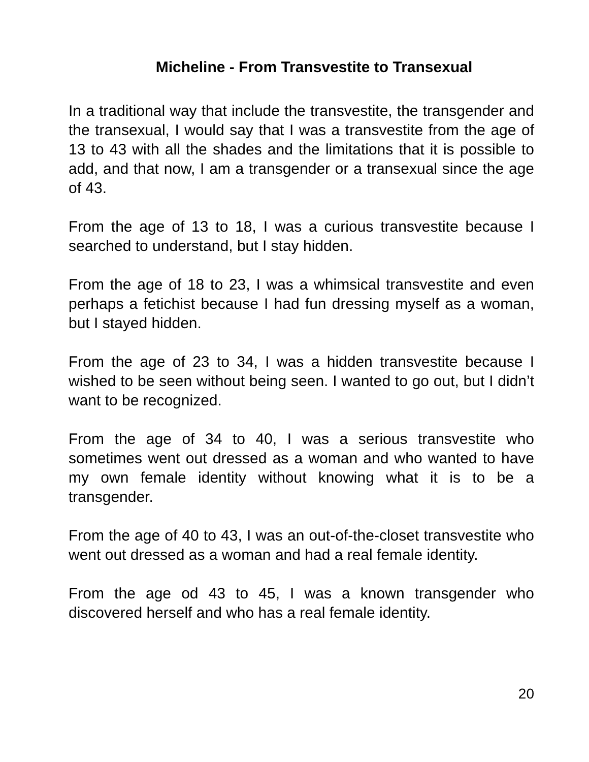Micheline - From Transvestite to Transexual
In a traditional way that include the transvestite, the transgender and the transexual, I would say that I was a transvestite from the age of 13 to 43 with all the shades and the limitations that it is possible to add, and that now, I am a transgender or a transexual since the age of 43.
From the age of 13 to 18, I was a curious transvestite because I searched to understand, but I stay hidden.
From the age of 18 to 23, I was a whimsical transvestite and even perhaps a fetichist because I had fun dressing myself as a woman, but I stayed hidden.
From the age of 23 to 34, I was a hidden transvestite because I wished to be seen without being seen. I wanted to go out, but I didn’t want to be recognized.
From the age of 34 to 40, I was a serious transvestite who sometimes went out dressed as a woman and who wanted to have my own female identity without knowing what it is to be a transgender.
From the age of 40 to 43, I was an out-of-the-closet transvestite who went out dressed as a woman and had a real female identity.
From the age od 43 to 45, I was a known transgender who discovered herself and who has a real female identity.
20